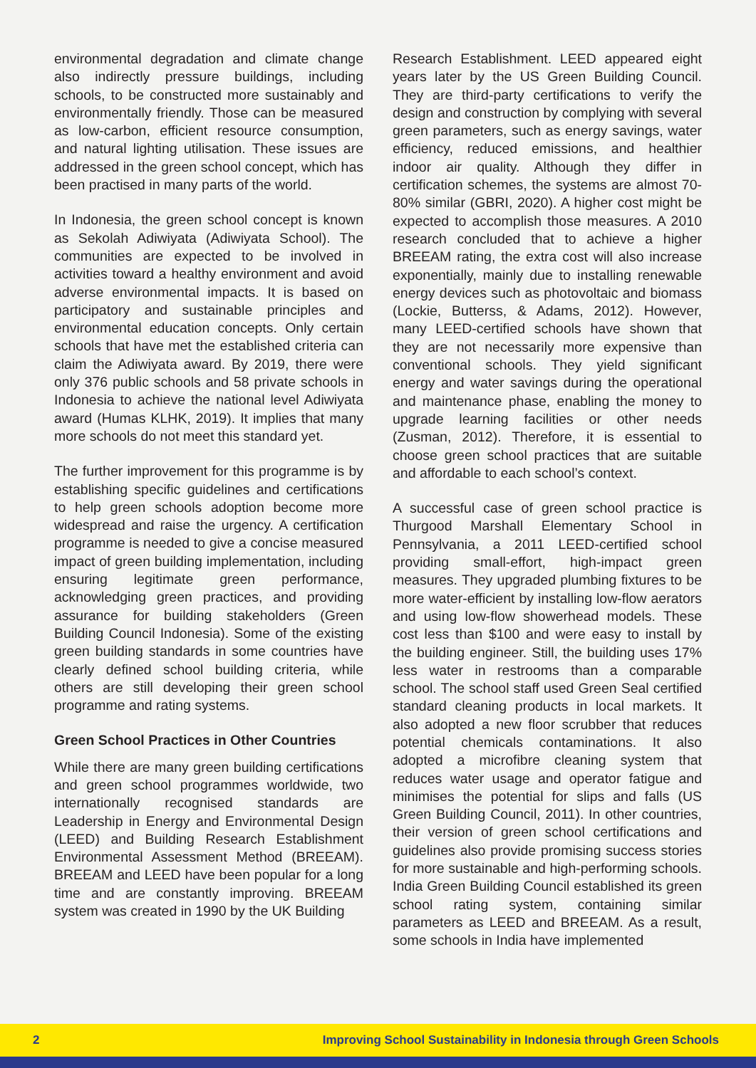environmental degradation and climate change also indirectly pressure buildings, including schools, to be constructed more sustainably and environmentally friendly. Those can be measured as low-carbon, efficient resource consumption, and natural lighting utilisation. These issues are addressed in the green school concept, which has been practised in many parts of the world.
In Indonesia, the green school concept is known as Sekolah Adiwiyata (Adiwiyata School). The communities are expected to be involved in activities toward a healthy environment and avoid adverse environmental impacts. It is based on participatory and sustainable principles and environmental education concepts. Only certain schools that have met the established criteria can claim the Adiwiyata award. By 2019, there were only 376 public schools and 58 private schools in Indonesia to achieve the national level Adiwiyata award (Humas KLHK, 2019). It implies that many more schools do not meet this standard yet.
The further improvement for this programme is by establishing specific guidelines and certifications to help green schools adoption become more widespread and raise the urgency. A certification programme is needed to give a concise measured impact of green building implementation, including ensuring legitimate green performance, acknowledging green practices, and providing assurance for building stakeholders (Green Building Council Indonesia). Some of the existing green building standards in some countries have clearly defined school building criteria, while others are still developing their green school programme and rating systems.
Green School Practices in Other Countries
While there are many green building certifications and green school programmes worldwide, two internationally recognised standards are Leadership in Energy and Environmental Design (LEED) and Building Research Establishment Environmental Assessment Method (BREEAM). BREEAM and LEED have been popular for a long time and are constantly improving. BREEAM system was created in 1990 by the UK Building
Research Establishment. LEED appeared eight years later by the US Green Building Council. They are third-party certifications to verify the design and construction by complying with several green parameters, such as energy savings, water efficiency, reduced emissions, and healthier indoor air quality. Although they differ in certification schemes, the systems are almost 70-80% similar (GBRI, 2020). A higher cost might be expected to accomplish those measures. A 2010 research concluded that to achieve a higher BREEAM rating, the extra cost will also increase exponentially, mainly due to installing renewable energy devices such as photovoltaic and biomass (Lockie, Butterss, & Adams, 2012). However, many LEED-certified schools have shown that they are not necessarily more expensive than conventional schools. They yield significant energy and water savings during the operational and maintenance phase, enabling the money to upgrade learning facilities or other needs (Zusman, 2012). Therefore, it is essential to choose green school practices that are suitable and affordable to each school’s context.
A successful case of green school practice is Thurgood Marshall Elementary School in Pennsylvania, a 2011 LEED-certified school providing small-effort, high-impact green measures. They upgraded plumbing fixtures to be more water-efficient by installing low-flow aerators and using low-flow showerhead models. These cost less than $100 and were easy to install by the building engineer. Still, the building uses 17% less water in restrooms than a comparable school. The school staff used Green Seal certified standard cleaning products in local markets. It also adopted a new floor scrubber that reduces potential chemicals contaminations. It also adopted a microfibre cleaning system that reduces water usage and operator fatigue and minimises the potential for slips and falls (US Green Building Council, 2011). In other countries, their version of green school certifications and guidelines also provide promising success stories for more sustainable and high-performing schools. India Green Building Council established its green school rating system, containing similar parameters as LEED and BREEAM. As a result, some schools in India have implemented
2 Improving School Sustainability in Indonesia through Green Schools